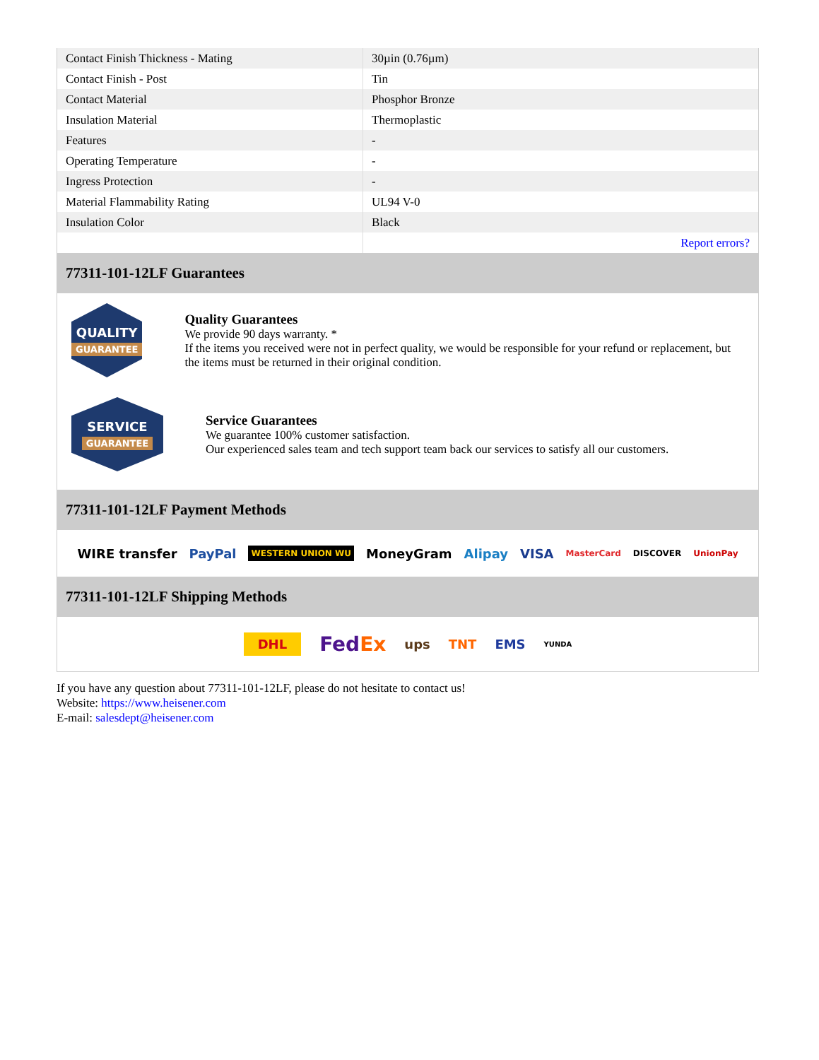| Contact Finish Thickness - Mating | 30µin (0.76µm) |
| Contact Finish - Post | Tin |
| Contact Material | Phosphor Bronze |
| Insulation Material | Thermoplastic |
| Features | - |
| Operating Temperature | - |
| Ingress Protection | - |
| Material Flammability Rating | UL94 V-0 |
| Insulation Color | Black |
| | Report errors? |
77311-101-12LF Guarantees
QUALITY
GUARANTEE
Quality Guarantees
We provide 90 days warranty. *
If the items you received were not in perfect quality, we would be responsible for your refund or replacement, but the items must be returned in their original condition.
SERVICE
GUARANTEE
Service Guarantees
We guarantee 100% customer satisfaction.
Our experienced sales team and tech support team back our services to satisfy all our customers.
77311-101-12LF Payment Methods
WIRE transfer PayPal WESTERN UNION WU MoneyGram Alipay VISA MasterCard DISCOVER UnionPay
77311-101-12LF Shipping Methods
DHL FedEx ups TNT EMS YUNDA
If you have any question about 77311-101-12LF, please do not hesitate to contact us!
Website: https://www.heisener.com
E-mail: salesdept@heisener.com